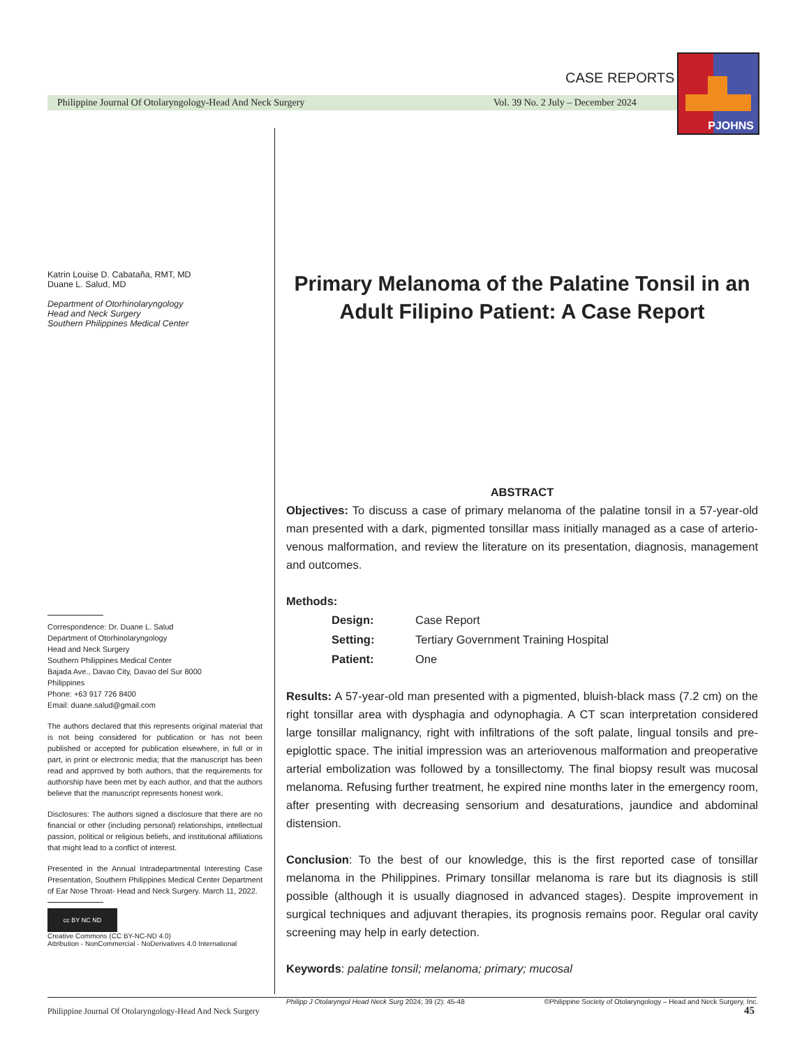CASE REPORTS
Philippine Journal Of Otolaryngology-Head And Neck Surgery
Vol. 39 No. 2 July – December 2024
PJOHNS
Katrin Louise D. Cabataña, RMT, MD
Duane L. Salud, MD
Department of Otorhinolaryngology
Head and Neck Surgery
Southern Philippines Medical Center
Correspondence: Dr. Duane L. Salud
Department of Otorhinolaryngology
Head and Neck Surgery
Southern Philippines Medical Center
Bajada Ave., Davao City, Davao del Sur 8000
Philippines
Phone: +63 917 726 8400
Email: duane.salud@gmail.com
The authors declared that this represents original material that is not being considered for publication or has not been published or accepted for publication elsewhere, in full or in part, in print or electronic media; that the manuscript has been read and approved by both authors, that the requirements for authorship have been met by each author, and that the authors believe that the manuscript represents honest work.
Disclosures: The authors signed a disclosure that there are no financial or other (including personal) relationships, intellectual passion, political or religious beliefs, and institutional affiliations that might lead to a conflict of interest.
Presented in the Annual Intradepartmental Interesting Case Presentation, Southern Philippines Medical Center Department of Ear Nose Throat- Head and Neck Surgery. March 11, 2022.
cc BY NC ND
Creative Commons (CC BY-NC-ND 4.0)
Attribution - NonCommercial - NoDerivatives 4.0 International
Primary Melanoma of the Palatine Tonsil in an Adult Filipino Patient: A Case Report
ABSTRACT
Objectives: To discuss a case of primary melanoma of the palatine tonsil in a 57-year-old man presented with a dark, pigmented tonsillar mass initially managed as a case of arterio-venous malformation, and review the literature on its presentation, diagnosis, management and outcomes.
Methods:
| Design: | Case Report |
| Setting: | Tertiary Government Training Hospital |
| Patient: | One |
Results: A 57-year-old man presented with a pigmented, bluish-black mass (7.2 cm) on the right tonsillar area with dysphagia and odynophagia. A CT scan interpretation considered large tonsillar malignancy, right with infiltrations of the soft palate, lingual tonsils and pre-epiglottic space. The initial impression was an arteriovenous malformation and preoperative arterial embolization was followed by a tonsillectomy. The final biopsy result was mucosal melanoma. Refusing further treatment, he expired nine months later in the emergency room, after presenting with decreasing sensorium and desaturations, jaundice and abdominal distension.
Conclusion: To the best of our knowledge, this is the first reported case of tonsillar melanoma in the Philippines. Primary tonsillar melanoma is rare but its diagnosis is still possible (although it is usually diagnosed in advanced stages). Despite improvement in surgical techniques and adjuvant therapies, its prognosis remains poor. Regular oral cavity screening may help in early detection.
Keywords: palatine tonsil; melanoma; primary; mucosal
Philipp J Otolaryngol Head Neck Surg 2024; 39 (2): 45-48 ©Philippine Society of Otolaryngology – Head and Neck Surgery, Inc.
Philippine Journal Of Otolaryngology-Head And Neck Surgery
45